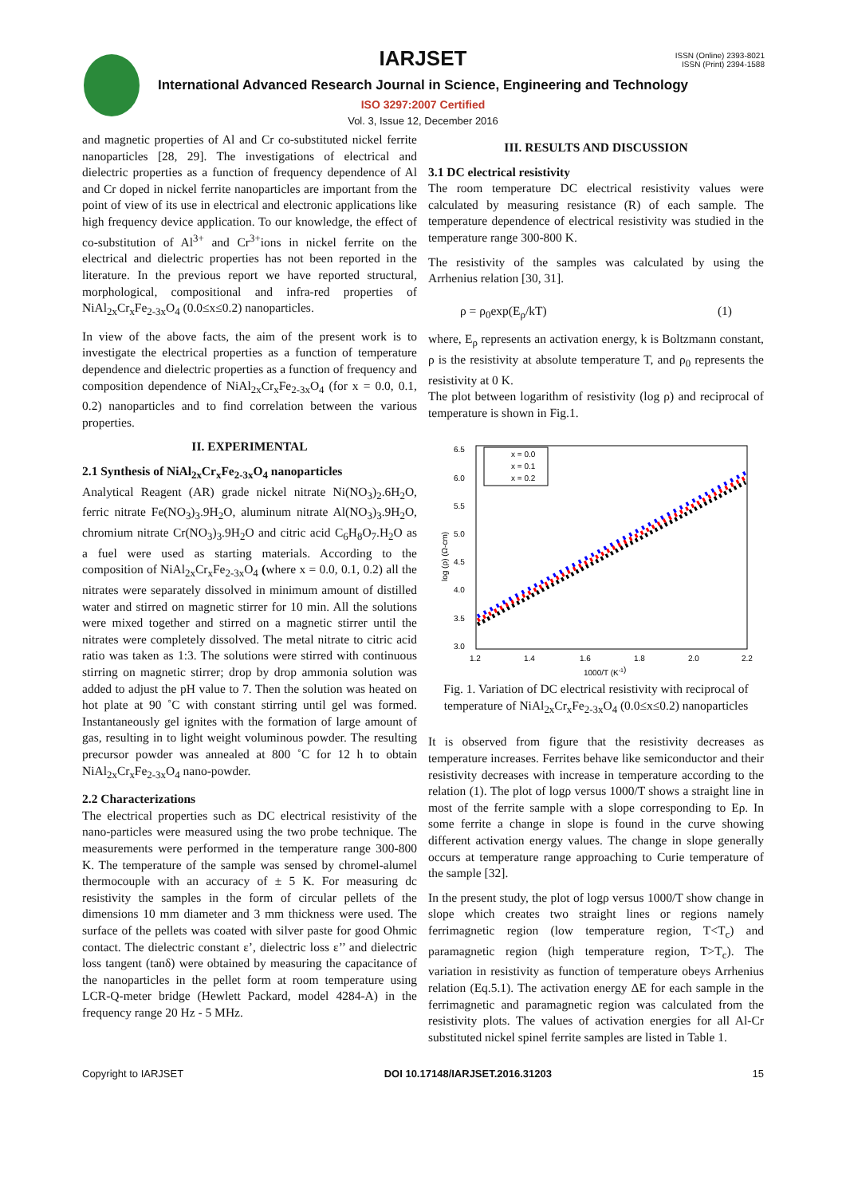IARJSET
ISSN (Online) 2393-8021
ISSN (Print) 2394-1588
International Advanced Research Journal in Science, Engineering and Technology
ISO 3297:2007 Certified
Vol. 3, Issue 12, December 2016
and magnetic properties of Al and Cr co-substituted nickel ferrite nanoparticles [28, 29]. The investigations of electrical and dielectric properties as a function of frequency dependence of Al and Cr doped in nickel ferrite nanoparticles are important from the point of view of its use in electrical and electronic applications like high frequency device application. To our knowledge, the effect of co-substitution of Al<sup>3+</sup> and Cr<sup>3+</sup>ions in nickel ferrite on the electrical and dielectric properties has not been reported in the literature. In the previous report we have reported structural, morphological, compositional and infra-red properties of NiAl<sub>2x</sub>Cr<sub>x</sub>Fe<sub>2-3x</sub>O<sub>4</sub> (0.0≤x≤0.2) nanoparticles.
In view of the above facts, the aim of the present work is to investigate the electrical properties as a function of temperature dependence and dielectric properties as a function of frequency and composition dependence of NiAl<sub>2x</sub>Cr<sub>x</sub>Fe<sub>2-3x</sub>O<sub>4</sub> (for x = 0.0, 0.1, 0.2) nanoparticles and to find correlation between the various properties.
II. EXPERIMENTAL
2.1 Synthesis of NiAl<sub>2x</sub>Cr<sub>x</sub>Fe<sub>2-3x</sub>O<sub>4</sub> nanoparticles
Analytical Reagent (AR) grade nickel nitrate Ni(NO<sub>3</sub>)<sub>2</sub>.6H<sub>2</sub>O, ferric nitrate Fe(NO<sub>3</sub>)<sub>3</sub>.9H<sub>2</sub>O, aluminum nitrate Al(NO<sub>3</sub>)<sub>3</sub>.9H<sub>2</sub>O, chromium nitrate Cr(NO<sub>3</sub>)<sub>3</sub>.9H<sub>2</sub>O and citric acid C<sub>6</sub>H<sub>8</sub>O<sub>7</sub>.H<sub>2</sub>O as a fuel were used as starting materials. According to the composition of NiAl<sub>2x</sub>Cr<sub>x</sub>Fe<sub>2-3x</sub>O<sub>4</sub> (where x = 0.0, 0.1, 0.2) all the nitrates were separately dissolved in minimum amount of distilled water and stirred on magnetic stirrer for 10 min. All the solutions were mixed together and stirred on a magnetic stirrer until the nitrates were completely dissolved. The metal nitrate to citric acid ratio was taken as 1:3. The solutions were stirred with continuous stirring on magnetic stirrer; drop by drop ammonia solution was added to adjust the pH value to 7. Then the solution was heated on hot plate at 90 ˚C with constant stirring until gel was formed. Instantaneously gel ignites with the formation of large amount of gas, resulting in to light weight voluminous powder. The resulting precursor powder was annealed at 800 ˚C for 12 h to obtain NiAl<sub>2x</sub>Cr<sub>x</sub>Fe<sub>2-3x</sub>O<sub>4</sub> nano-powder.
2.2 Characterizations
The electrical properties such as DC electrical resistivity of the nano-particles were measured using the two probe technique. The measurements were performed in the temperature range 300-800 K. The temperature of the sample was sensed by chromel-alumel thermocouple with an accuracy of ± 5 K. For measuring dc resistivity the samples in the form of circular pellets of the dimensions 10 mm diameter and 3 mm thickness were used. The surface of the pellets was coated with silver paste for good Ohmic contact. The dielectric constant ε’, dielectric loss ε’’ and dielectric loss tangent (tanδ) were obtained by measuring the capacitance of the nanoparticles in the pellet form at room temperature using LCR-Q-meter bridge (Hewlett Packard, model 4284-A) in the frequency range 20 Hz - 5 MHz.
III. RESULTS AND DISCUSSION
3.1 DC electrical resistivity
The room temperature DC electrical resistivity values were calculated by measuring resistance (R) of each sample. The temperature dependence of electrical resistivity was studied in the temperature range 300-800 K.
The resistivity of the samples was calculated by using the Arrhenius relation [30, 31].
ρ = ρ<sub>0</sub>exp(E<sub>ρ</sub>/kT) (1)
where, E<sub>ρ</sub> represents an activation energy, k is Boltzmann constant, ρ is the resistivity at absolute temperature T, and ρ<sub>0</sub> represents the resistivity at 0 K.
The plot between logarithm of resistivity (log ρ) and reciprocal of temperature is shown in Fig.1.
6.5
6.0
5.5
5.0
4.5
4.0
3.5
3.0
1.2
1.4
1.6
1.8
2.0
2.2
1000/T (K-1)
log (ρ) (Ω-cm)
x = 0.0
x = 0.1
x = 0.2
Fig. 1. Variation of DC electrical resistivity with reciprocal of temperature of NiAl<sub>2x</sub>Cr<sub>x</sub>Fe<sub>2-3x</sub>O<sub>4</sub> (0.0≤x≤0.2) nanoparticles
It is observed from figure that the resistivity decreases as temperature increases. Ferrites behave like semiconductor and their resistivity decreases with increase in temperature according to the relation (1). The plot of logρ versus 1000/T shows a straight line in most of the ferrite sample with a slope corresponding to Eρ. In some ferrite a change in slope is found in the curve showing different activation energy values. The change in slope generally occurs at temperature range approaching to Curie temperature of the sample [32].
In the present study, the plot of logρ versus 1000/T show change in slope which creates two straight lines or regions namely ferrimagnetic region (low temperature region, T<T<sub>c</sub>) and paramagnetic region (high temperature region, T>T<sub>c</sub>). The variation in resistivity as function of temperature obeys Arrhenius relation (Eq.5.1). The activation energy ΔE for each sample in the ferrimagnetic and paramagnetic region was calculated from the resistivity plots. The values of activation energies for all Al-Cr substituted nickel spinel ferrite samples are listed in Table 1.
Copyright to IARJSET DOI 10.17148/IARJSET.2016.31203 15